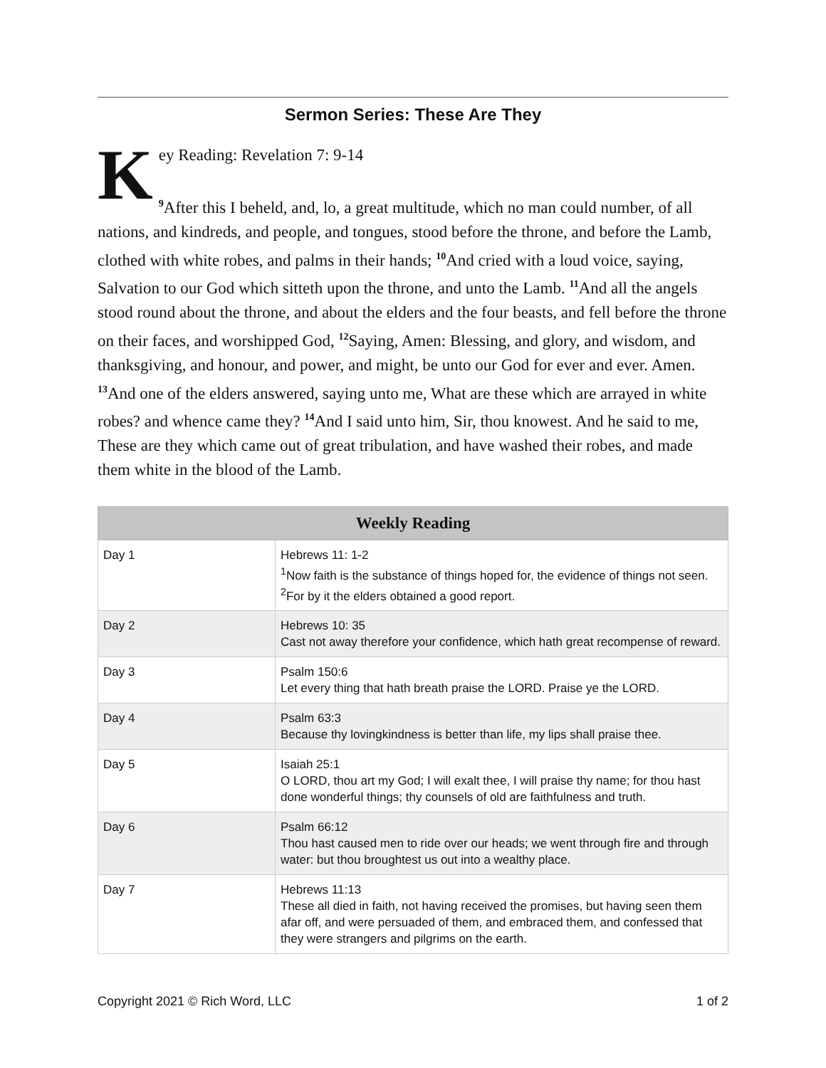Sermon Series: These Are They
Key Reading: Revelation 7: 9-14
<sup>9</sup> After this I beheld, and, lo, a great multitude, which no man could number, of all nations, and kindreds, and people, and tongues, stood before the throne, and before the Lamb, clothed with white robes, and palms in their hands; <sup>10</sup>And cried with a loud voice, saying, Salvation to our God which sitteth upon the throne, and unto the Lamb. <sup>11</sup>And all the angels stood round about the throne, and about the elders and the four beasts, and fell before the throne on their faces, and worshipped God, <sup>12</sup>Saying, Amen: Blessing, and glory, and wisdom, and thanksgiving, and honour, and power, and might, be unto our God for ever and ever. Amen. <sup>13</sup>And one of the elders answered, saying unto me, What are these which are arrayed in white robes? and whence came they? <sup>14</sup>And I said unto him, Sir, thou knowest. And he said to me, These are they which came out of great tribulation, and have washed their robes, and made them white in the blood of the Lamb.
| Weekly Reading | |
| --- | --- |
| Day 1 | Hebrews 11: 1-2 <sup>1</sup> Now faith is the substance of things hoped for, the evidence of things not seen. <sup>2</sup>For by it the elders obtained a good report. |
| Day 2 | Hebrews 10: 35 Cast not away therefore your confidence, which hath great recompense of reward. |
| Day 3 | Psalm 150:6 Let every thing that hath breath praise the LORD. Praise ye the LORD. |
| Day 4 | Psalm 63:3 Because thy lovingkindness is better than life, my lips shall praise thee. |
| Day 5 | Isaiah 25:1 O LORD, thou art my God; I will exalt thee, I will praise thy name; for thou hast done wonderful things; thy counsels of old are faithfulness and truth. |
| Day 6 | Psalm 66:12 Thou hast caused men to ride over our heads; we went through fire and through water: but thou broughtest us out into a wealthy place. |
| Day 7 | Hebrews 11:13 These all died in faith, not having received the promises, but having seen them afar off, and were persuaded of them, and embraced them, and confessed that they were strangers and pilgrims on the earth. |
Copyright 2021 © Rich Word, LLC 1 of 2